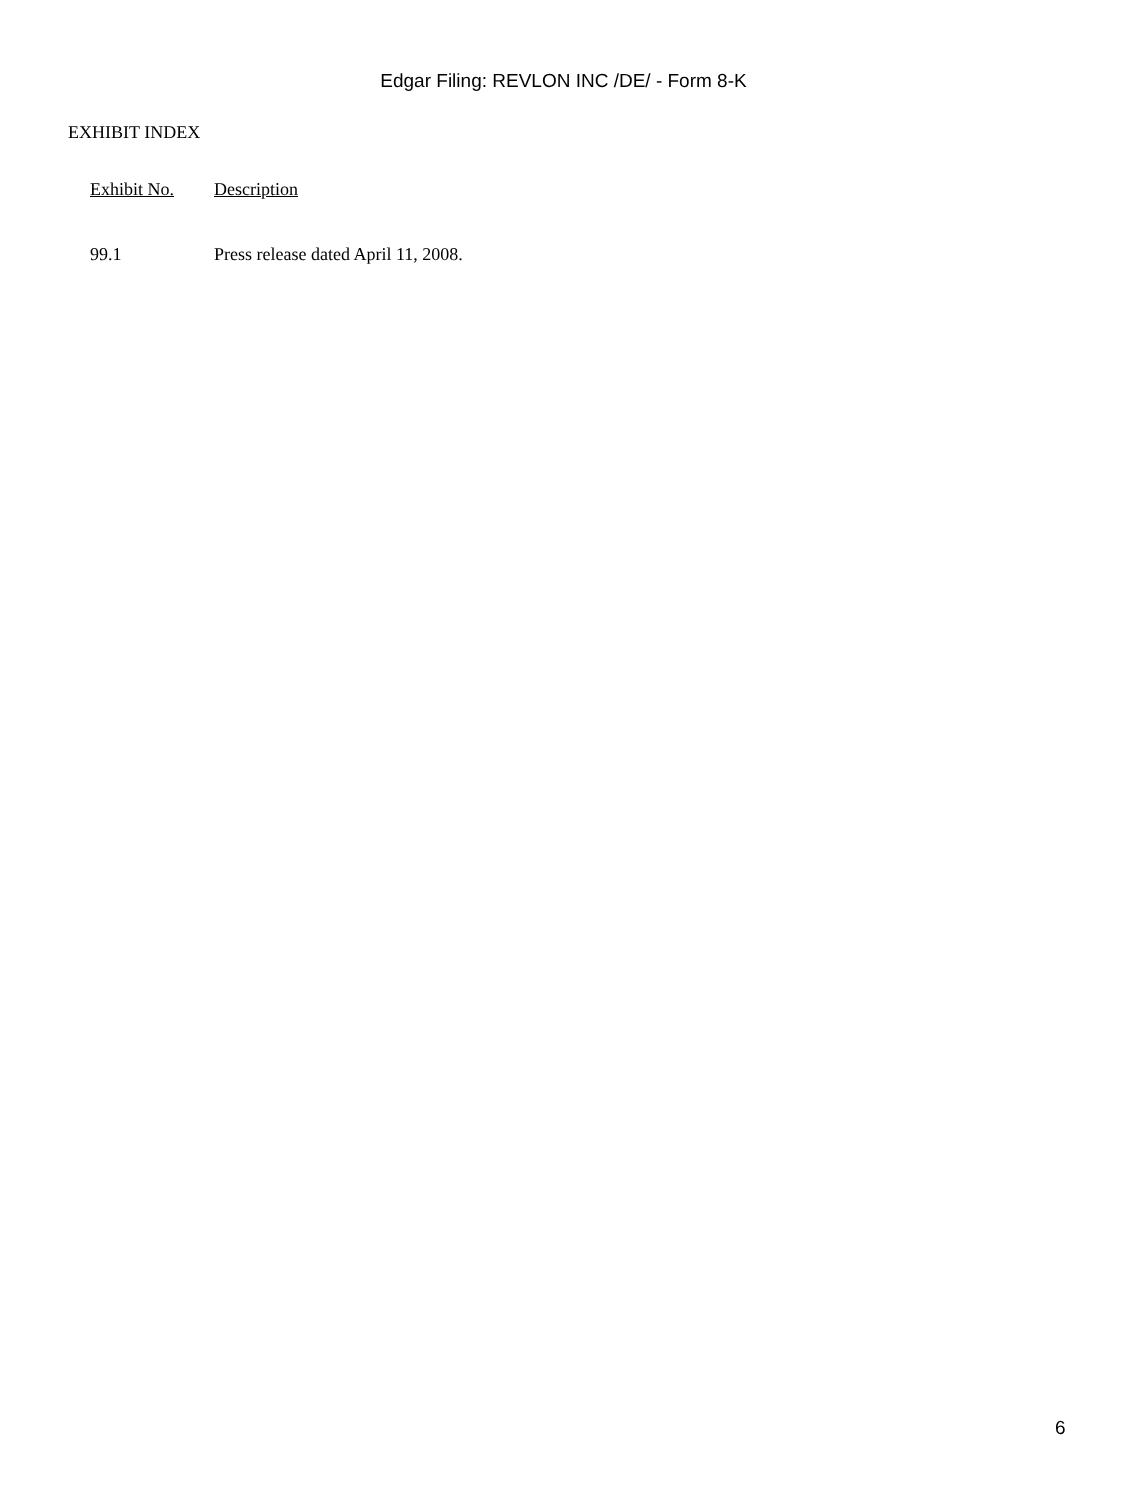Edgar Filing: REVLON INC /DE/ - Form 8-K
EXHIBIT INDEX
| Exhibit No. | Description |
| --- | --- |
| 99.1 | Press release dated April 11, 2008. |
6